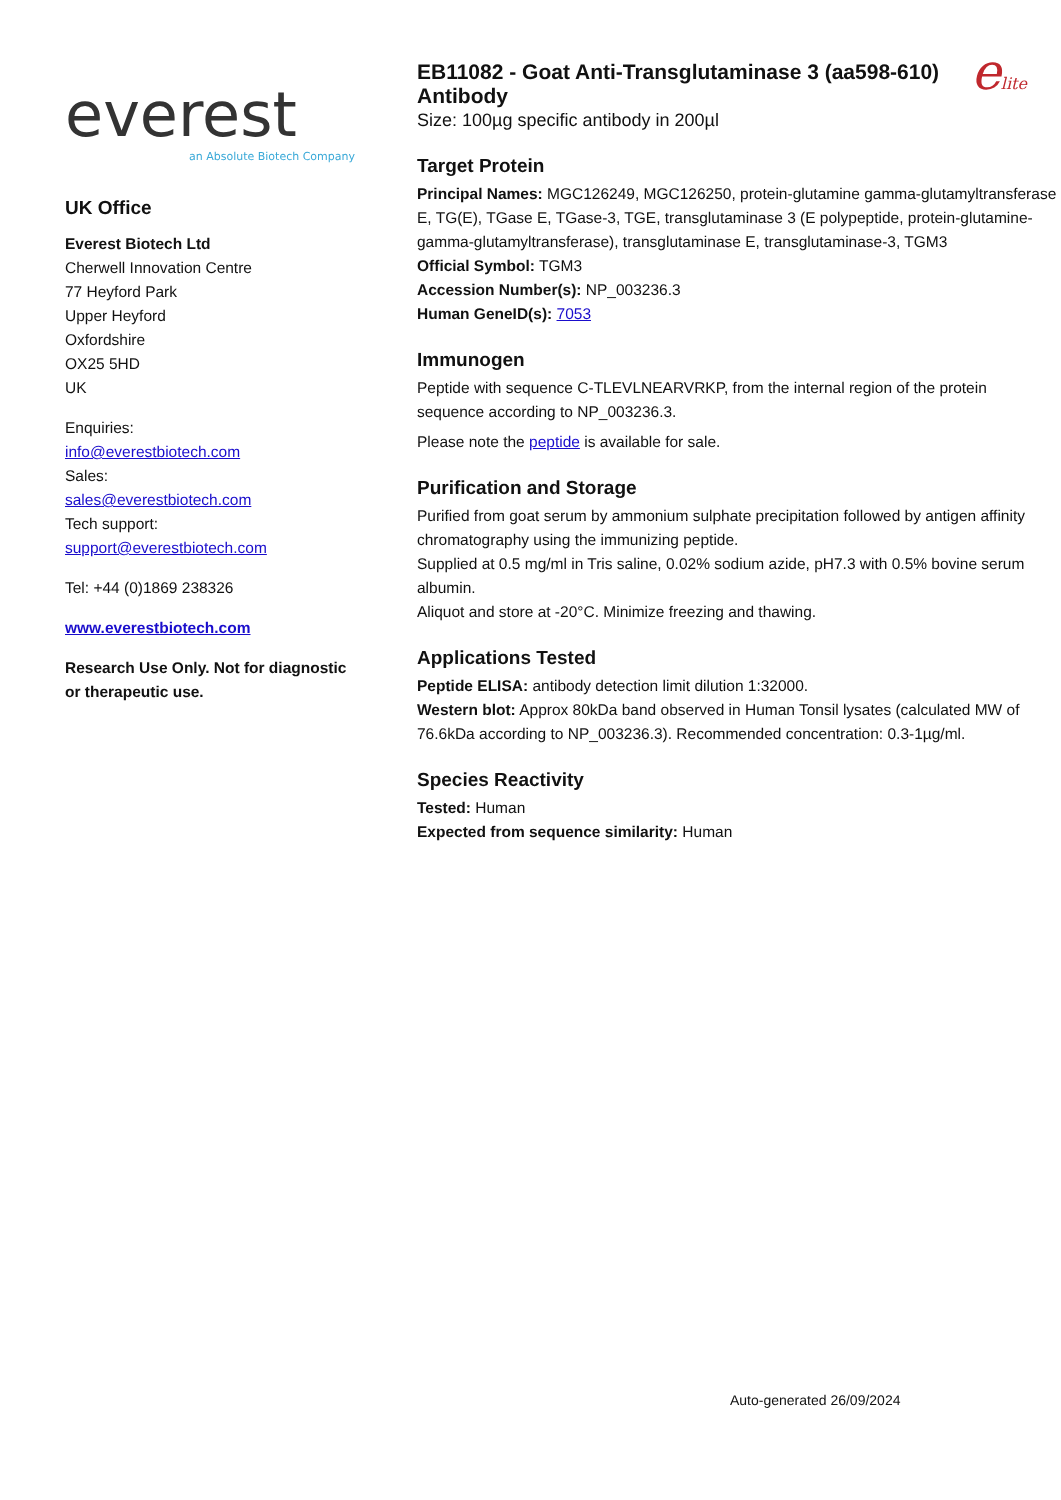everest
an Absolute Biotech Company
UK Office
Everest Biotech Ltd
Cherwell Innovation Centre
77 Heyford Park
Upper Heyford
Oxfordshire
OX25 5HD
UK
Enquiries:
info@everestbiotech.com
Sales:
sales@everestbiotech.com
Tech support:
support@everestbiotech.com
Tel: +44 (0)1869 238326
www.everestbiotech.com
Research Use Only. Not for diagnostic or therapeutic use.
EB11082 - Goat Anti-Transglutaminase 3 (aa598-610) Antibody
Size: 100µg specific antibody in 200µl
elite
Target Protein
Principal Names: MGC126249, MGC126250, protein-glutamine gamma-glutamyltransferase E, TG(E), TGase E, TGase-3, TGE, transglutaminase 3 (E polypeptide, protein-glutamine-gamma-glutamyltransferase), transglutaminase E, transglutaminase-3, TGM3
Official Symbol: TGM3
Accession Number(s): NP_003236.3
Human GeneID(s): 7053
Immunogen
Peptide with sequence C-TLEVLNEARVRKP, from the internal region of the protein sequence according to NP_003236.3.
Please note the peptide is available for sale.
Purification and Storage
Purified from goat serum by ammonium sulphate precipitation followed by antigen affinity chromatography using the immunizing peptide.
Supplied at 0.5 mg/ml in Tris saline, 0.02% sodium azide, pH7.3 with 0.5% bovine serum albumin.
Aliquot and store at -20°C. Minimize freezing and thawing.
Applications Tested
Peptide ELISA: antibody detection limit dilution 1:32000.
Western blot: Approx 80kDa band observed in Human Tonsil lysates (calculated MW of 76.6kDa according to NP_003236.3). Recommended concentration: 0.3-1µg/ml.
Species Reactivity
Tested: Human
Expected from sequence similarity: Human
Auto-generated 26/09/2024